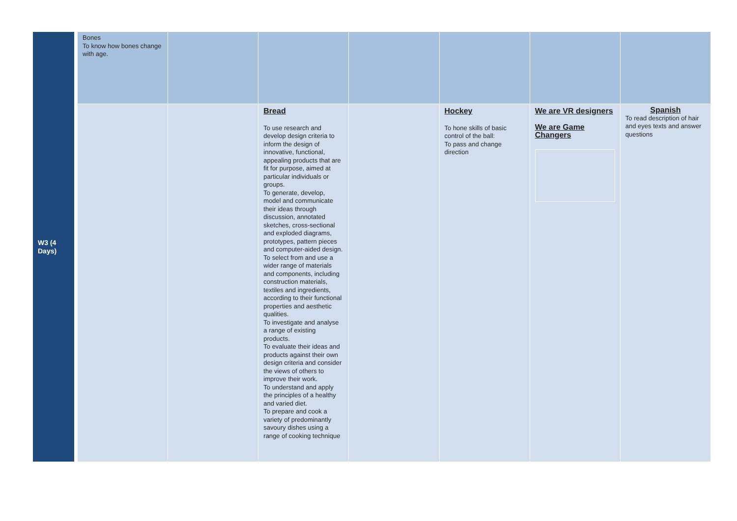| W3 (4 Days) | | Bones To know how bones change with age. | | | | | | |
| | | | | Bread To use research and develop design criteria to inform the design of innovative, functional, appealing products that are fit for purpose, aimed at particular individuals or groups. To generate, develop, model and communicate their ideas through discussion, annotated sketches, cross-sectional and exploded diagrams, prototypes, pattern pieces and computer-aided design. To select from and use a wider range of materials and components, including construction materials, textiles and ingredients, according to their functional properties and aesthetic qualities. To investigate and analyse a range of existing products. To evaluate their ideas and products against their own design criteria and consider the views of others to improve their work. To understand and apply the principles of a healthy and varied diet. To prepare and cook a variety of predominantly savoury dishes using a range of cooking technique | | Hockey To hone skills of basic control of the ball: To pass and change direction | We are VR designers We are Game Changers | Spanish To read description of hair and eyes texts and answer questions |